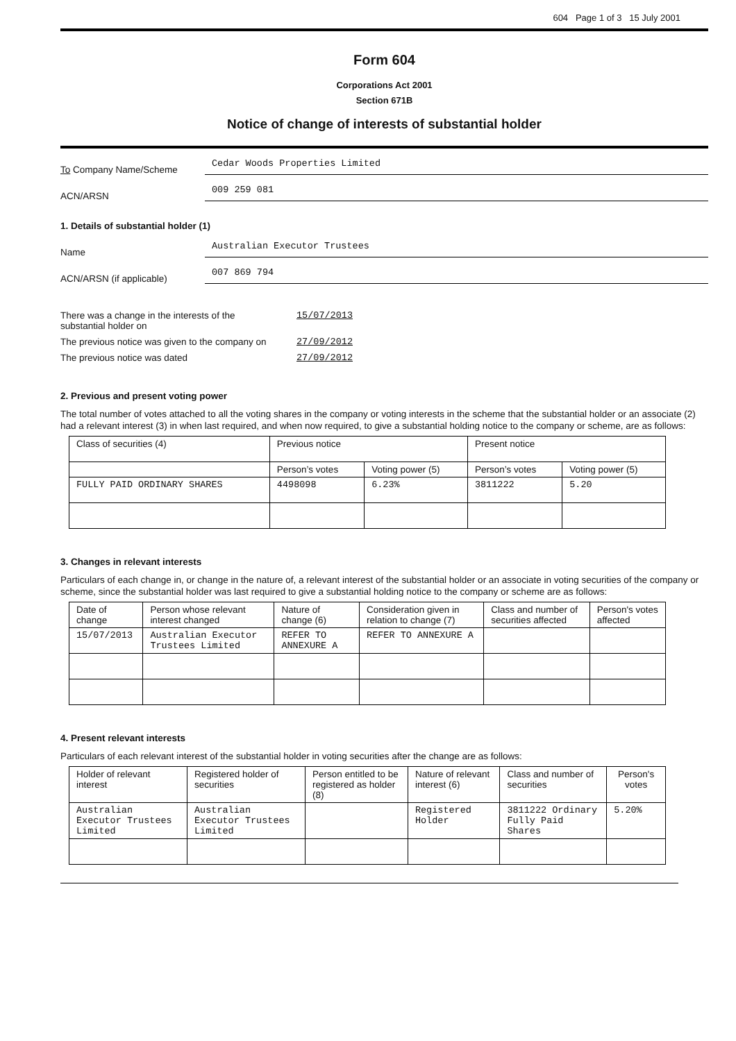604 Page 1 of 3 15 July 2001
Form 604
Corporations Act 2001
Section 671B
Notice of change of interests of substantial holder
To Company Name/Scheme
Cedar Woods Properties Limited
ACN/ARSN
009 259 081
1. Details of substantial holder (1)
Name
Australian Executor Trustees
ACN/ARSN (if applicable)
007 869 794
There was a change in the interests of the
substantial holder on
15/07/2013
The previous notice was given to the company on
27/09/2012
The previous notice was dated 27/09/2012
2. Previous and present voting power
The total number of votes attached to all the voting shares in the company or voting interests in the scheme that the substantial holder or an associate (2) had a relevant interest (3) in when last required, and when now required, to give a substantial holding notice to the company or scheme, are as follows:
| Class of securities (4) | Previous notice | | Present notice | |
| --- | --- | --- | --- | --- |
| | Person’s votes | Voting power (5) | Person’s votes | Voting power (5) |
| FULLY PAID ORDINARY SHARES | 4498098 | 6.23% | 3811222 | 5.20 |
3. Changes in relevant interests
Particulars of each change in, or change in the nature of, a relevant interest of the substantial holder or an associate in voting securities of the company or scheme, since the substantial holder was last required to give a substantial holding notice to the company or scheme are as follows:
| Date of change | Person whose relevant interest changed | Nature of change (6) | Consideration given in relation to change (7) | Class and number of securities affected | Person's votes affected |
| --- | --- | --- | --- | --- | --- |
| 15/07/2013 | Australian Executor Trustees Limited | REFER TO ANNEXURE A | REFER TO ANNEXURE A | | |
4. Present relevant interests
Particulars of each relevant interest of the substantial holder in voting securities after the change are as follows:
| Holder of relevant interest | Registered holder of securities | Person entitled to be registered as holder (8) | Nature of relevant interest (6) | Class and number of securities | Person's votes |
| --- | --- | --- | --- | --- | --- |
| Australian Executor Trustees Limited | Australian Executor Trustees Limited | | Registered Holder | 3811222 Ordinary Fully Paid Shares | 5.20% |